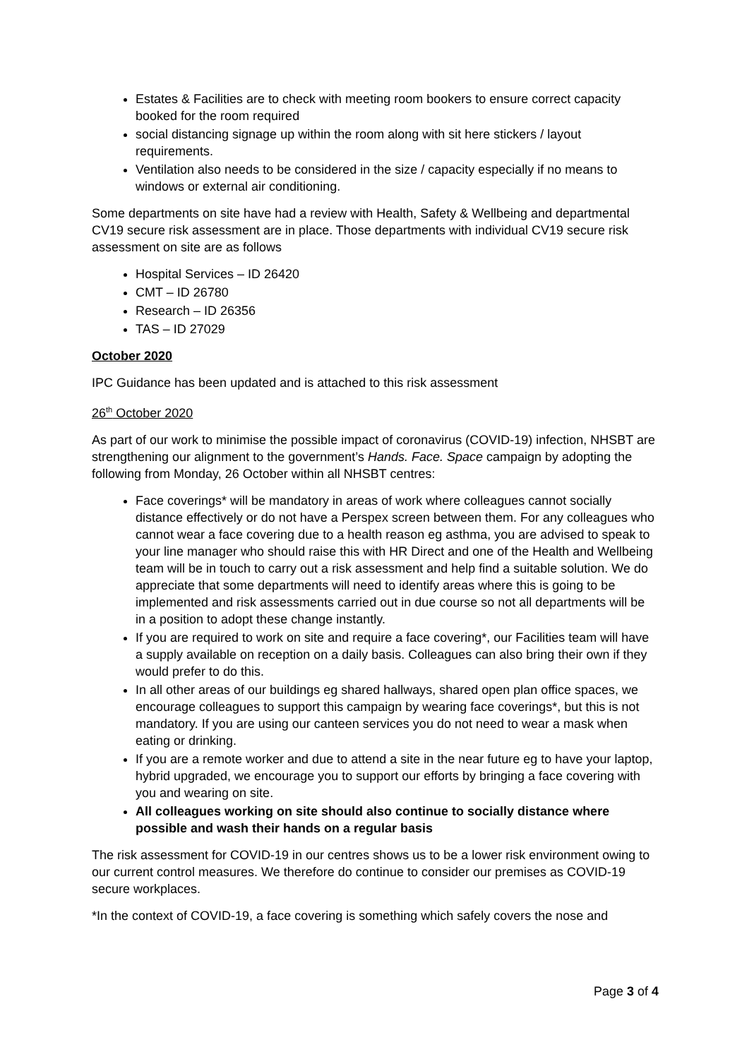Estates & Facilities are to check with meeting room bookers to ensure correct capacity booked for the room required
social distancing signage up within the room along with sit here stickers / layout requirements.
Ventilation also needs to be considered in the size / capacity especially if no means to windows or external air conditioning.
Some departments on site have had a review with Health, Safety & Wellbeing and departmental CV19 secure risk assessment are in place. Those departments with individual CV19 secure risk assessment on site are as follows
Hospital Services – ID 26420
CMT – ID 26780
Research – ID 26356
TAS – ID 27029
October 2020
IPC Guidance has been updated and is attached to this risk assessment
26<sup>th</sup> October 2020
As part of our work to minimise the possible impact of coronavirus (COVID-19) infection, NHSBT are strengthening our alignment to the government’s Hands. Face. Space campaign by adopting the following from Monday, 26 October within all NHSBT centres:
Face coverings* will be mandatory in areas of work where colleagues cannot socially distance effectively or do not have a Perspex screen between them. For any colleagues who cannot wear a face covering due to a health reason eg asthma, you are advised to speak to your line manager who should raise this with HR Direct and one of the Health and Wellbeing team will be in touch to carry out a risk assessment and help find a suitable solution. We do appreciate that some departments will need to identify areas where this is going to be implemented and risk assessments carried out in due course so not all departments will be in a position to adopt these change instantly.
If you are required to work on site and require a face covering*, our Facilities team will have a supply available on reception on a daily basis. Colleagues can also bring their own if they would prefer to do this.
In all other areas of our buildings eg shared hallways, shared open plan office spaces, we encourage colleagues to support this campaign by wearing face coverings*, but this is not mandatory. If you are using our canteen services you do not need to wear a mask when eating or drinking.
If you are a remote worker and due to attend a site in the near future eg to have your laptop, hybrid upgraded, we encourage you to support our efforts by bringing a face covering with you and wearing on site.
All colleagues working on site should also continue to socially distance where possible and wash their hands on a regular basis
The risk assessment for COVID-19 in our centres shows us to be a lower risk environment owing to our current control measures. We therefore do continue to consider our premises as COVID-19 secure workplaces.
*In the context of COVID-19, a face covering is something which safely covers the nose and
Page 3 of 4